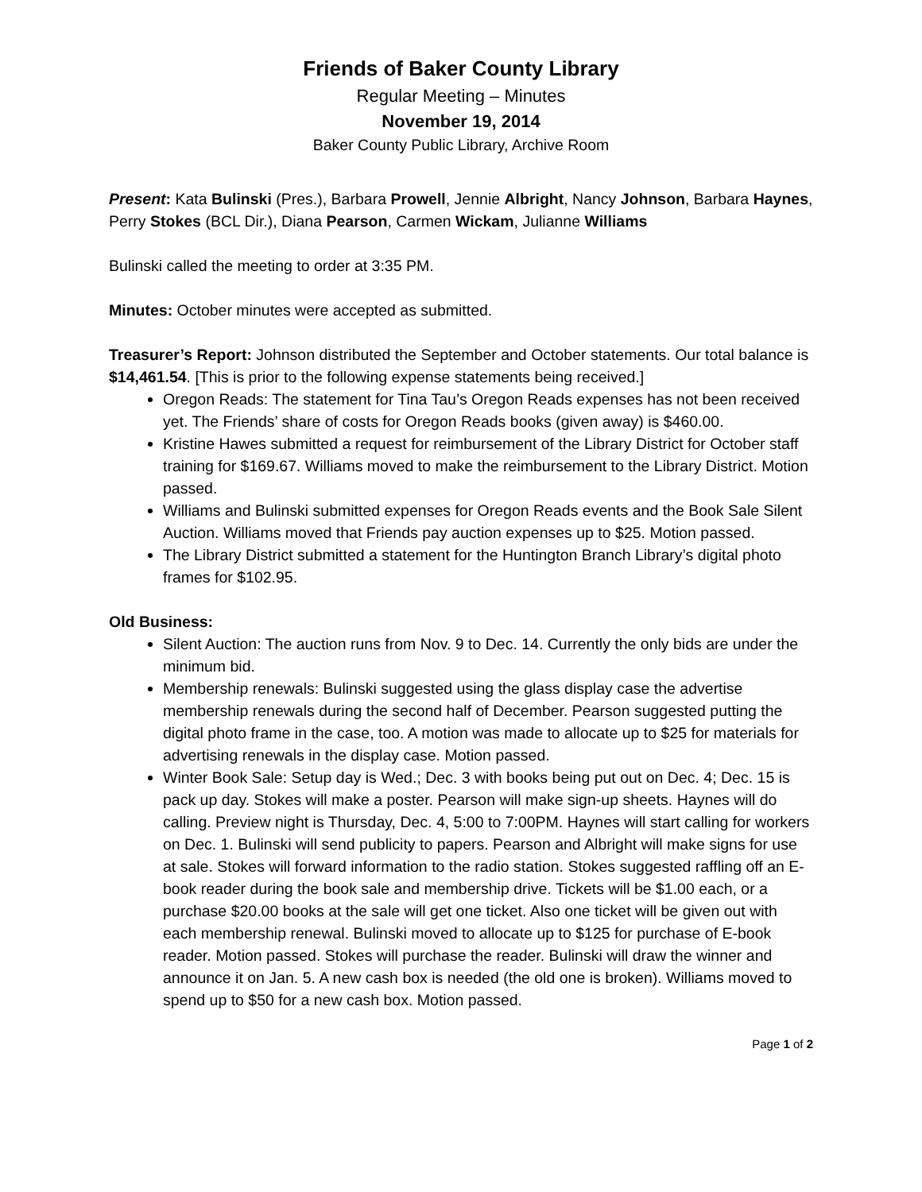Friends of Baker County Library
Regular Meeting – Minutes
November 19, 2014
Baker County Public Library, Archive Room
Present: Kata Bulinski (Pres.), Barbara Prowell, Jennie Albright, Nancy Johnson, Barbara Haynes, Perry Stokes (BCL Dir.), Diana Pearson, Carmen Wickam, Julianne Williams
Bulinski called the meeting to order at 3:35 PM.
Minutes: October minutes were accepted as submitted.
Treasurer’s Report: Johnson distributed the September and October statements. Our total balance is $14,461.54. [This is prior to the following expense statements being received.]
Oregon Reads: The statement for Tina Tau’s Oregon Reads expenses has not been received yet. The Friends’ share of costs for Oregon Reads books (given away) is $460.00.
Kristine Hawes submitted a request for reimbursement of the Library District for October staff training for $169.67. Williams moved to make the reimbursement to the Library District. Motion passed.
Williams and Bulinski submitted expenses for Oregon Reads events and the Book Sale Silent Auction. Williams moved that Friends pay auction expenses up to $25. Motion passed.
The Library District submitted a statement for the Huntington Branch Library’s digital photo frames for $102.95.
Old Business:
Silent Auction: The auction runs from Nov. 9 to Dec. 14. Currently the only bids are under the minimum bid.
Membership renewals: Bulinski suggested using the glass display case the advertise membership renewals during the second half of December. Pearson suggested putting the digital photo frame in the case, too. A motion was made to allocate up to $25 for materials for advertising renewals in the display case. Motion passed.
Winter Book Sale: Setup day is Wed.; Dec. 3 with books being put out on Dec. 4; Dec. 15 is pack up day. Stokes will make a poster. Pearson will make sign-up sheets. Haynes will do calling. Preview night is Thursday, Dec. 4, 5:00 to 7:00PM. Haynes will start calling for workers on Dec. 1. Bulinski will send publicity to papers. Pearson and Albright will make signs for use at sale. Stokes will forward information to the radio station. Stokes suggested raffling off an E-book reader during the book sale and membership drive. Tickets will be $1.00 each, or a purchase $20.00 books at the sale will get one ticket. Also one ticket will be given out with each membership renewal. Bulinski moved to allocate up to $125 for purchase of E-book reader. Motion passed. Stokes will purchase the reader. Bulinski will draw the winner and announce it on Jan. 5. A new cash box is needed (the old one is broken). Williams moved to spend up to $50 for a new cash box. Motion passed.
Page 1 of 2